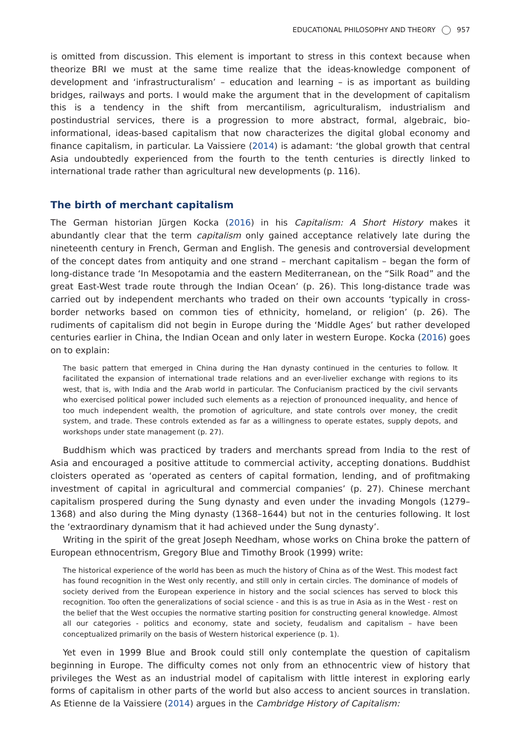EDUCATIONAL PHILOSOPHY AND THEORY 957
is omitted from discussion. This element is important to stress in this context because when theorize BRI we must at the same time realize that the ideas-knowledge component of development and ‘infrastructuralism’ – education and learning – is as important as building bridges, railways and ports. I would make the argument that in the development of capitalism this is a tendency in the shift from mercantilism, agriculturalism, industrialism and postindustrial services, there is a progression to more abstract, formal, algebraic, bio-informational, ideas-based capitalism that now characterizes the digital global economy and finance capitalism, in particular. La Vaissiere (2014) is adamant: ‘the global growth that central Asia undoubtedly experienced from the fourth to the tenth centuries is directly linked to international trade rather than agricultural new developments (p. 116).
The birth of merchant capitalism
The German historian Jürgen Kocka (2016) in his Capitalism: A Short History makes it abundantly clear that the term capitalism only gained acceptance relatively late during the nineteenth century in French, German and English. The genesis and controversial development of the concept dates from antiquity and one strand – merchant capitalism – began the form of long-distance trade ‘In Mesopotamia and the eastern Mediterranean, on the “Silk Road” and the great East-West trade route through the Indian Ocean’ (p. 26). This long-distance trade was carried out by independent merchants who traded on their own accounts ‘typically in cross- border networks based on common ties of ethnicity, homeland, or religion’ (p. 26). The rudiments of capitalism did not begin in Europe during the ‘Middle Ages’ but rather developed centuries earlier in China, the Indian Ocean and only later in western Europe. Kocka (2016) goes on to explain:
The basic pattern that emerged in China during the Han dynasty continued in the centuries to follow. It facilitated the expansion of international trade relations and an ever-livelier exchange with regions to its west, that is, with India and the Arab world in particular. The Confucianism practiced by the civil servants who exercised political power included such elements as a rejection of pronounced inequality, and hence of too much independent wealth, the promotion of agriculture, and state controls over money, the credit system, and trade. These controls extended as far as a willingness to operate estates, supply depots, and workshops under state management (p. 27).
Buddhism which was practiced by traders and merchants spread from India to the rest of Asia and encouraged a positive attitude to commercial activity, accepting donations. Buddhist cloisters operated as ‘operated as centers of capital formation, lending, and of profitmaking investment of capital in agricultural and commercial companies’ (p. 27). Chinese merchant capitalism prospered during the Sung dynasty and even under the invading Mongols (1279–1368) and also during the Ming dynasty (1368–1644) but not in the centuries following. It lost the ‘extraordinary dynamism that it had achieved under the Sung dynasty’.
Writing in the spirit of the great Joseph Needham, whose works on China broke the pattern of European ethnocentrism, Gregory Blue and Timothy Brook (1999) write:
The historical experience of the world has been as much the history of China as of the West. This modest fact has found recognition in the West only recently, and still only in certain circles. The dominance of models of society derived from the European experience in history and the social sciences has served to block this recognition. Too often the generalizations of social science - and this is as true in Asia as in the West - rest on the belief that the West occupies the normative starting position for constructing general knowledge. Almost all our categories - politics and economy, state and society, feudalism and capitalism – have been conceptualized primarily on the basis of Western historical experience (p. 1).
Yet even in 1999 Blue and Brook could still only contemplate the question of capitalism beginning in Europe. The difficulty comes not only from an ethnocentric view of history that privileges the West as an industrial model of capitalism with little interest in exploring early forms of capitalism in other parts of the world but also access to ancient sources in translation. As Etienne de la Vaissiere (2014) argues in the Cambridge History of Capitalism: